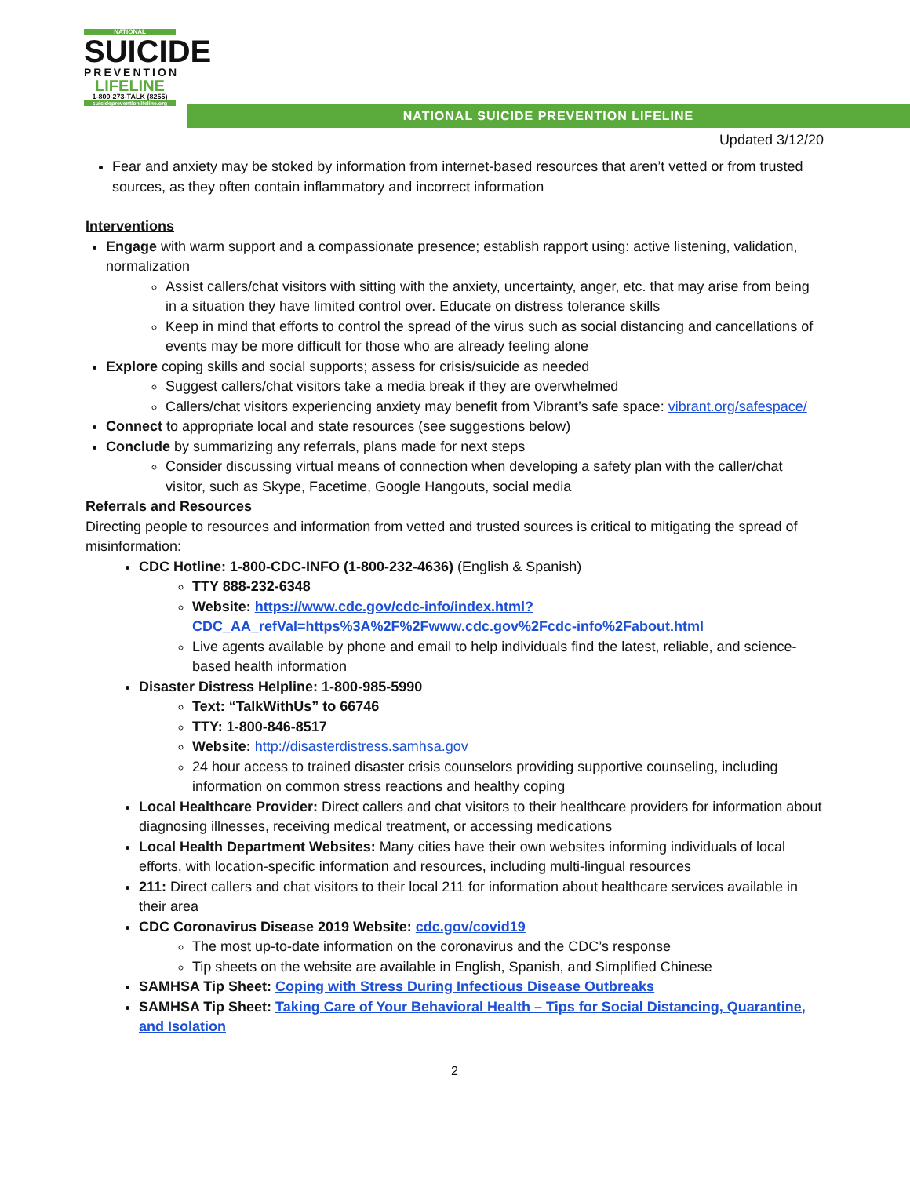NATIONAL
SUICIDE
PREVENTION
LIFELINE
1-800-273-TALK (8255)
suicidepreventionlifeline.org
NATIONAL SUICIDE PREVENTION LIFELINE
Updated 3/12/20
Fear and anxiety may be stoked by information from internet-based resources that aren’t vetted or from trusted sources, as they often contain inflammatory and incorrect information
Interventions
Engage with warm support and a compassionate presence; establish rapport using: active listening, validation, normalization
Assist callers/chat visitors with sitting with the anxiety, uncertainty, anger, etc. that may arise from being in a situation they have limited control over. Educate on distress tolerance skills
Keep in mind that efforts to control the spread of the virus such as social distancing and cancellations of events may be more difficult for those who are already feeling alone
Explore coping skills and social supports; assess for crisis/suicide as needed
Suggest callers/chat visitors take a media break if they are overwhelmed
Callers/chat visitors experiencing anxiety may benefit from Vibrant’s safe space: vibrant.org/safespace/
Connect to appropriate local and state resources (see suggestions below)
Conclude by summarizing any referrals, plans made for next steps
Consider discussing virtual means of connection when developing a safety plan with the caller/chat visitor, such as Skype, Facetime, Google Hangouts, social media
Referrals and Resources
Directing people to resources and information from vetted and trusted sources is critical to mitigating the spread of misinformation:
CDC Hotline: 1-800-CDC-INFO (1-800-232-4636) (English & Spanish)
TTY 888-232-6348
Website: https://www.cdc.gov/cdc-info/index.html?CDC_AA_refVal=https%3A%2F%2Fwww.cdc.gov%2Fcdc-info%2Fabout.html
Live agents available by phone and email to help individuals find the latest, reliable, and science-based health information
Disaster Distress Helpline: 1-800-985-5990
Text: “TalkWithUs” to 66746
TTY: 1-800-846-8517
Website: http://disasterdistress.samhsa.gov
24 hour access to trained disaster crisis counselors providing supportive counseling, including information on common stress reactions and healthy coping
Local Healthcare Provider: Direct callers and chat visitors to their healthcare providers for information about diagnosing illnesses, receiving medical treatment, or accessing medications
Local Health Department Websites: Many cities have their own websites informing individuals of local efforts, with location-specific information and resources, including multi-lingual resources
211: Direct callers and chat visitors to their local 211 for information about healthcare services available in their area
CDC Coronavirus Disease 2019 Website: cdc.gov/covid19
The most up-to-date information on the coronavirus and the CDC’s response
Tip sheets on the website are available in English, Spanish, and Simplified Chinese
SAMHSA Tip Sheet: Coping with Stress During Infectious Disease Outbreaks
SAMHSA Tip Sheet: Taking Care of Your Behavioral Health – Tips for Social Distancing, Quarantine, and Isolation
2